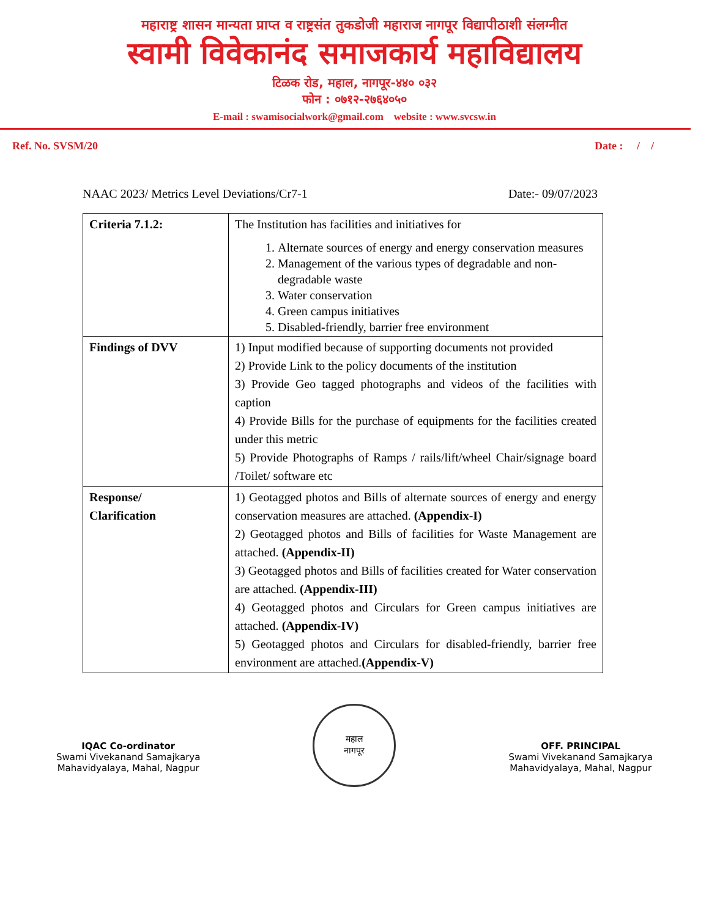महाराष्ट्र शासन मान्यता प्राप्त व राष्ट्रसंत तुकडोजी महाराज नागपूर विद्यापीठाशी संलग्नीत
स्वामी विवेकानंद समाजकार्य महाविद्यालय
टिळक रोड, महाल, नागपूर-४४० ०३२
फोन : ०७१२-२७६४०५०
E-mail : swamisocialwork@gmail.com website : www.svcsw.in
Ref. No. SVSM/20 Date : / /
NAAC 2023/ Metrics Level Deviations/Cr7-1 Date:- 09/07/2023
| Criteria 7.1.2: | The Institution has facilities and initiatives for 1. Alternate sources of energy and energy conservation measures 2. Management of the various types of degradable and non-degradable waste 3. Water conservation 4. Green campus initiatives 5. Disabled-friendly, barrier free environment |
| Findings of DVV | 1) Input modified because of supporting documents not provided 2) Provide Link to the policy documents of the institution 3) Provide Geo tagged photographs and videos of the facilities with caption 4) Provide Bills for the purchase of equipments for the facilities created under this metric 5) Provide Photographs of Ramps / rails/lift/wheel Chair/signage board /Toilet/ software etc |
| Response/ Clarification | 1) Geotagged photos and Bills of alternate sources of energy and energy conservation measures are attached. (Appendix-I) 2) Geotagged photos and Bills of facilities for Waste Management are attached. (Appendix-II) 3) Geotagged photos and Bills of facilities created for Water conservation are attached. (Appendix-III) 4) Geotagged photos and Circulars for Green campus initiatives are attached. (Appendix-IV) 5) Geotagged photos and Circulars for disabled-friendly, barrier free environment are attached. (Appendix-V) |
IQAC Co-ordinator
Swami Vivekanand Samajkarya
Mahavidyalaya, Mahal, Nagpur
महाल
नागपूर
OFF. PRINCIPAL
Swami Vivekanand Samajkarya
Mahavidyalaya, Mahal, Nagpur